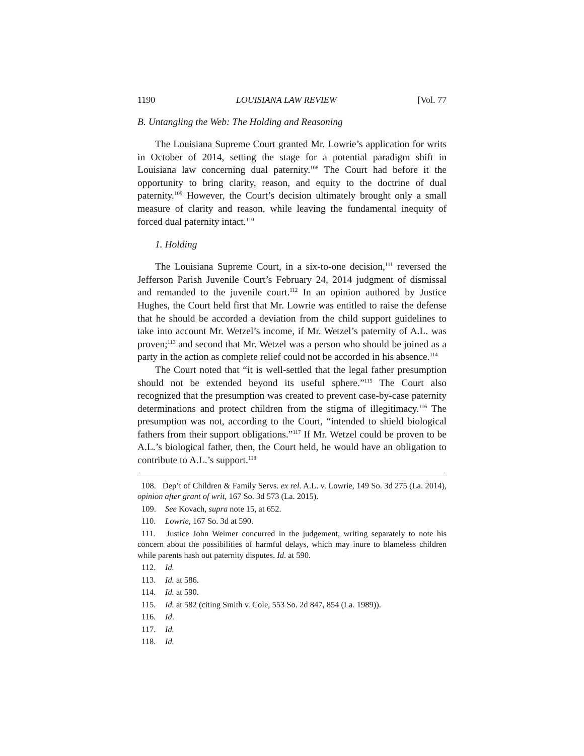1190 LOUISIANA LAW REVIEW [Vol. 77
B. Untangling the Web: The Holding and Reasoning
The Louisiana Supreme Court granted Mr. Lowrie’s application for writs in October of 2014, setting the stage for a potential paradigm shift in Louisiana law concerning dual paternity.<sup>108</sup> The Court had before it the opportunity to bring clarity, reason, and equity to the doctrine of dual paternity.<sup>109</sup> However, the Court’s decision ultimately brought only a small measure of clarity and reason, while leaving the fundamental inequity of forced dual paternity intact.<sup>110</sup>
1. Holding
The Louisiana Supreme Court, in a six-to-one decision,<sup>111</sup> reversed the Jefferson Parish Juvenile Court’s February 24, 2014 judgment of dismissal and remanded to the juvenile court.<sup>112</sup> In an opinion authored by Justice Hughes, the Court held first that Mr. Lowrie was entitled to raise the defense that he should be accorded a deviation from the child support guidelines to take into account Mr. Wetzel’s income, if Mr. Wetzel’s paternity of A.L. was proven;<sup>113</sup> and second that Mr. Wetzel was a person who should be joined as a party in the action as complete relief could not be accorded in his absence.<sup>114</sup>
The Court noted that “it is well-settled that the legal father presumption should not be extended beyond its useful sphere.”<sup>115</sup> The Court also recognized that the presumption was created to prevent case-by-case paternity determinations and protect children from the stigma of illegitimacy.<sup>116</sup> The presumption was not, according to the Court, “intended to shield biological fathers from their support obligations.”<sup>117</sup> If Mr. Wetzel could be proven to be A.L.’s biological father, then, the Court held, he would have an obligation to contribute to A.L.’s support.<sup>118</sup>
108. Dep’t of Children & Family Servs. ex rel. A.L. v. Lowrie, 149 So. 3d 275 (La. 2014), opinion after grant of writ, 167 So. 3d 573 (La. 2015).
109. See Kovach, supra note 15, at 652.
110. Lowrie, 167 So. 3d at 590.
111. Justice John Weimer concurred in the judgement, writing separately to note his concern about the possibilities of harmful delays, which may inure to blameless children while parents hash out paternity disputes. Id. at 590.
112. Id.
113. Id. at 586.
114. Id. at 590.
115. Id. at 582 (citing Smith v. Cole, 553 So. 2d 847, 854 (La. 1989)).
116. Id.
117. Id.
118. Id.